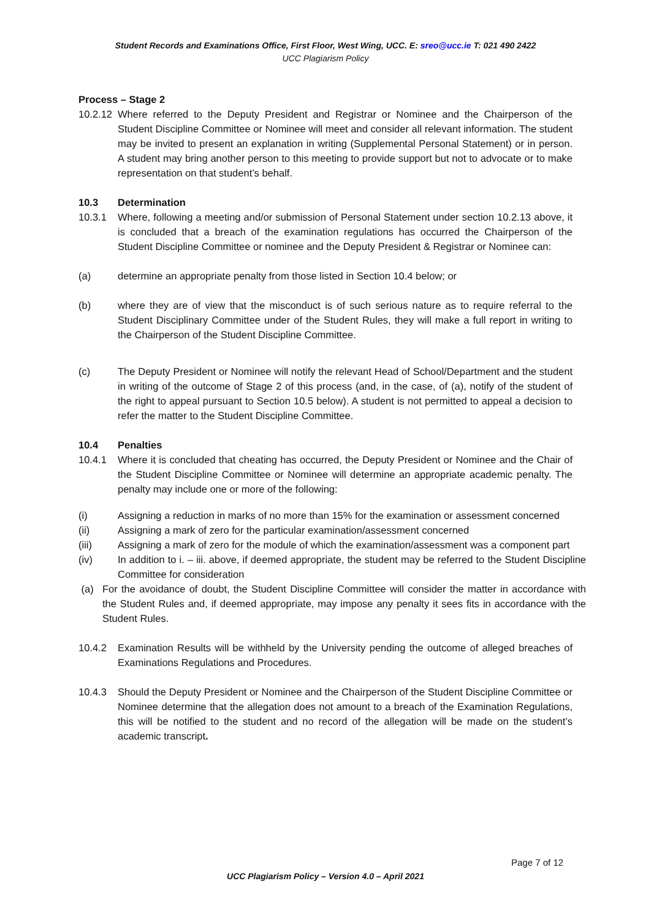Student Records and Examinations Office, First Floor, West Wing, UCC. E: sreo@ucc.ie T: 021 490 2422
UCC Plagiarism Policy
Process – Stage 2
10.2.12 Where referred to the Deputy President and Registrar or Nominee and the Chairperson of the Student Discipline Committee or Nominee will meet and consider all relevant information. The student may be invited to present an explanation in writing (Supplemental Personal Statement) or in person. A student may bring another person to this meeting to provide support but not to advocate or to make representation on that student’s behalf.
10.3 Determination
10.3.1 Where, following a meeting and/or submission of Personal Statement under section 10.2.13 above, it is concluded that a breach of the examination regulations has occurred the Chairperson of the Student Discipline Committee or nominee and the Deputy President & Registrar or Nominee can:
(a) determine an appropriate penalty from those listed in Section 10.4 below; or
(b) where they are of view that the misconduct is of such serious nature as to require referral to the Student Disciplinary Committee under of the Student Rules, they will make a full report in writing to the Chairperson of the Student Discipline Committee.
(c) The Deputy President or Nominee will notify the relevant Head of School/Department and the student in writing of the outcome of Stage 2 of this process (and, in the case, of (a), notify of the student of the right to appeal pursuant to Section 10.5 below). A student is not permitted to appeal a decision to refer the matter to the Student Discipline Committee.
10.4 Penalties
10.4.1 Where it is concluded that cheating has occurred, the Deputy President or Nominee and the Chair of the Student Discipline Committee or Nominee will determine an appropriate academic penalty. The penalty may include one or more of the following:
(i) Assigning a reduction in marks of no more than 15% for the examination or assessment concerned
(ii) Assigning a mark of zero for the particular examination/assessment concerned
(iii) Assigning a mark of zero for the module of which the examination/assessment was a component part
(iv) In addition to i. – iii. above, if deemed appropriate, the student may be referred to the Student Discipline Committee for consideration
(a) For the avoidance of doubt, the Student Discipline Committee will consider the matter in accordance with the Student Rules and, if deemed appropriate, may impose any penalty it sees fits in accordance with the Student Rules.
10.4.2 Examination Results will be withheld by the University pending the outcome of alleged breaches of Examinations Regulations and Procedures.
10.4.3 Should the Deputy President or Nominee and the Chairperson of the Student Discipline Committee or Nominee determine that the allegation does not amount to a breach of the Examination Regulations, this will be notified to the student and no record of the allegation will be made on the student’s academic transcript.
Page 7 of 12
UCC Plagiarism Policy – Version 4.0 – April 2021